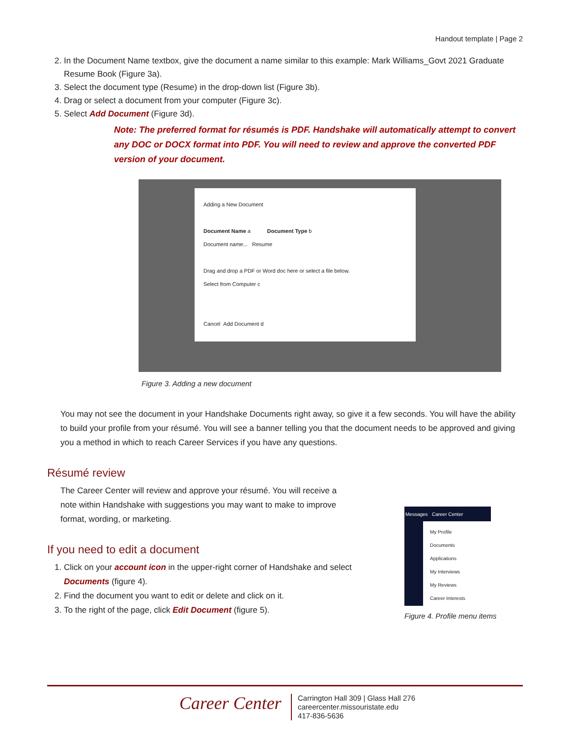Handout template | Page 2
2. In the Document Name textbox, give the document a name similar to this example: Mark Williams_Govt 2021 Graduate Resume Book (Figure 3a).
3. Select the document type (Resume) in the drop-down list (Figure 3b).
4. Drag or select a document from your computer (Figure 3c).
5. Select Add Document (Figure 3d).
Note: The preferred format for résumés is PDF. Handshake will automatically attempt to convert any DOC or DOCX format into PDF. You will need to review and approve the converted PDF version of your document.
Adding a New Document
Document Name a Document Type b
Document name... Resume
Drag and drop a PDF or Word doc here or select a file below.
Select from Computer c
Cancel Add Document d
Figure 3. Adding a new document
You may not see the document in your Handshake Documents right away, so give it a few seconds. You will have the ability to build your profile from your résumé. You will see a banner telling you that the document needs to be approved and giving you a method in which to reach Career Services if you have any questions.
Résumé review
The Career Center will review and approve your résumé. You will receive a note within Handshake with suggestions you may want to make to improve format, wording, or marketing.
If you need to edit a document
1. Click on your account icon in the upper-right corner of Handshake and select Documents (figure 4).
2. Find the document you want to edit or delete and click on it.
3. To the right of the page, click Edit Document (figure 5).
Messages Career Center
My Profile
Documents
Applications
My Interviews
My Reviews
Career Interests
Figure 4. Profile menu items
Career Center
Carrington Hall 309 | Glass Hall 276
careercenter.missouristate.edu
417-836-5636